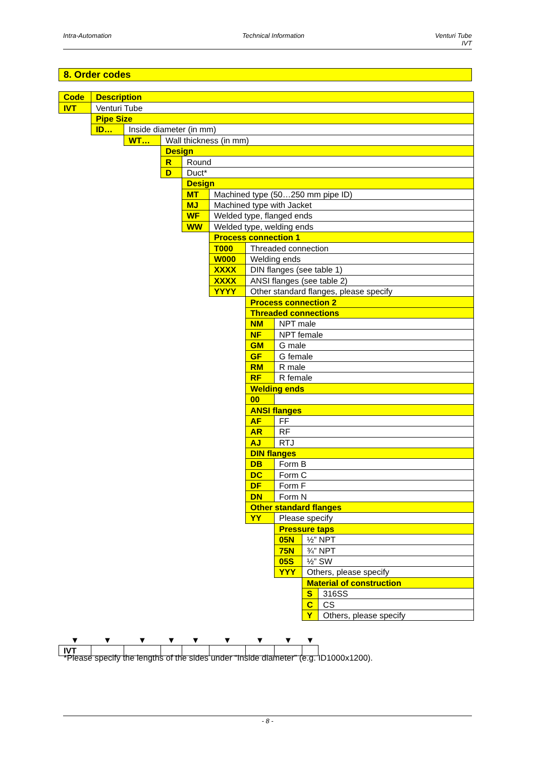Intra-Automation Technical Information Venturi Tube
IVT
8. Order codes
| Code | Description | | | | | | | | |
| IVT | Venturi Tube | | | | | | | | |
| | Pipe Size | | | | | | | | |
| | ID… | Inside diameter (in mm) | | | | | | | |
| | | WT… | Wall thickness (in mm) | | | | | | |
| | | | Design | | | | | | |
| | | | R | Round | | | | | |
| | | | D | Duct* | | | | | |
| | | | | Design | | | | | |
| | | | | MT | Machined type (50…250 mm pipe ID) | | | | |
| | | | | MJ | Machined type with Jacket | | | | |
| | | | | WF | Welded type, flanged ends | | | | |
| | | | | WW | Welded type, welding ends | | | | |
| | | | | | Process connection 1 | | | | |
| | | | | | T000 | Threaded connection | | | |
| | | | | | W000 | Welding ends | | | |
| | | | | | XXXX | DIN flanges (see table 1) | | | |
| | | | | | XXXX | ANSI flanges (see table 2) | | | |
| | | | | | YYYY | Other standard flanges, please specify | | | |
| | | | | | | Process connection 2 | | | |
| | | | | | | Threaded connections | | | |
| | | | | | | NM | NPT male | | |
| | | | | | | NF | NPT female | | |
| | | | | | | GM | G male | | |
| | | | | | | GF | G female | | |
| | | | | | | RM | R male | | |
| | | | | | | RF | R female | | |
| | | | | | | Welding ends | | | |
| | | | | | | 00 | | | |
| | | | | | | ANSI flanges | | | |
| | | | | | | AF | FF | | |
| | | | | | | AR | RF | | |
| | | | | | | AJ | RTJ | | |
| | | | | | | DIN flanges | | | |
| | | | | | | DB | Form B | | |
| | | | | | | DC | Form C | | |
| | | | | | | DF | Form F | | |
| | | | | | | DN | Form N | | |
| | | | | | | Other standard flanges | | | |
| | | | | | | YY | Please specify | | |
| | | | | | | | Pressure taps | | |
| | | | | | | | 05N | ½” NPT | |
| | | | | | | | 75N | ¾” NPT | |
| | | | | | | | 05S | ½” SW | |
| | | | | | | | YYY | Others, please specify | |
| | | | | | | | | Material of construction | |
| | | | | | | | | S | 316SS |
| | | | | | | | | C | CS |
| | | | | | | | | Y | Others, please specify |
| ▼ | ▼ | ▼ | ▼ | ▼ | ▼ | ▼ | ▼ | ▼ | |
| IVT | | | | | | | | | |
*Please specify the lengths of the sides under “Inside diameter” (e.g. ID1000x1200).
- 8 -